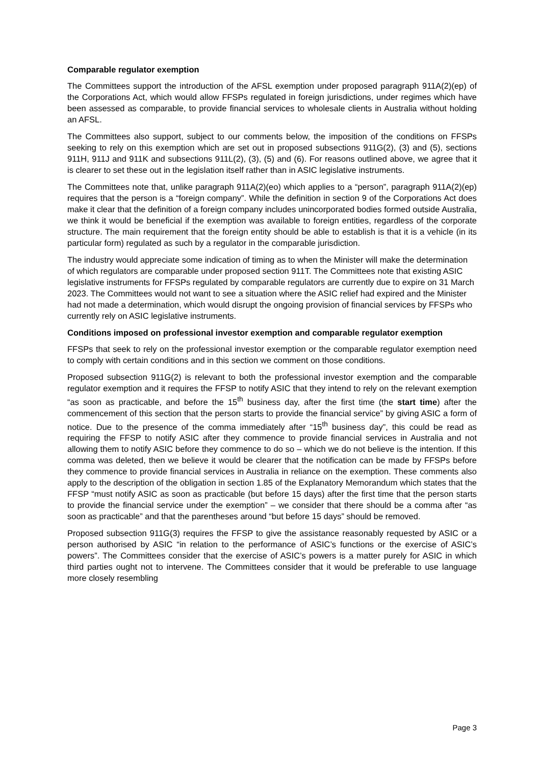Comparable regulator exemption
The Committees support the introduction of the AFSL exemption under proposed paragraph 911A(2)(ep) of the Corporations Act, which would allow FFSPs regulated in foreign jurisdictions, under regimes which have been assessed as comparable, to provide financial services to wholesale clients in Australia without holding an AFSL.
The Committees also support, subject to our comments below, the imposition of the conditions on FFSPs seeking to rely on this exemption which are set out in proposed subsections 911G(2), (3) and (5), sections 911H, 911J and 911K and subsections 911L(2), (3), (5) and (6). For reasons outlined above, we agree that it is clearer to set these out in the legislation itself rather than in ASIC legislative instruments.
The Committees note that, unlike paragraph 911A(2)(eo) which applies to a “person”, paragraph 911A(2)(ep) requires that the person is a “foreign company”. While the definition in section 9 of the Corporations Act does make it clear that the definition of a foreign company includes unincorporated bodies formed outside Australia, we think it would be beneficial if the exemption was available to foreign entities, regardless of the corporate structure. The main requirement that the foreign entity should be able to establish is that it is a vehicle (in its particular form) regulated as such by a regulator in the comparable jurisdiction.
The industry would appreciate some indication of timing as to when the Minister will make the determination of which regulators are comparable under proposed section 911T. The Committees note that existing ASIC legislative instruments for FFSPs regulated by comparable regulators are currently due to expire on 31 March 2023. The Committees would not want to see a situation where the ASIC relief had expired and the Minister had not made a determination, which would disrupt the ongoing provision of financial services by FFSPs who currently rely on ASIC legislative instruments.
Conditions imposed on professional investor exemption and comparable regulator exemption
FFSPs that seek to rely on the professional investor exemption or the comparable regulator exemption need to comply with certain conditions and in this section we comment on those conditions.
Proposed subsection 911G(2) is relevant to both the professional investor exemption and the comparable regulator exemption and it requires the FFSP to notify ASIC that they intend to rely on the relevant exemption “as soon as practicable, and before the 15<sup>th</sup> business day, after the first time (the start time) after the commencement of this section that the person starts to provide the financial service” by giving ASIC a form of notice. Due to the presence of the comma immediately after “15<sup>th</sup> business day”, this could be read as requiring the FFSP to notify ASIC after they commence to provide financial services in Australia and not allowing them to notify ASIC before they commence to do so – which we do not believe is the intention. If this comma was deleted, then we believe it would be clearer that the notification can be made by FFSPs before they commence to provide financial services in Australia in reliance on the exemption. These comments also apply to the description of the obligation in section 1.85 of the Explanatory Memorandum which states that the FFSP “must notify ASIC as soon as practicable (but before 15 days) after the first time that the person starts to provide the financial service under the exemption” – we consider that there should be a comma after “as soon as practicable” and that the parentheses around “but before 15 days” should be removed.
Proposed subsection 911G(3) requires the FFSP to give the assistance reasonably requested by ASIC or a person authorised by ASIC “in relation to the performance of ASIC’s functions or the exercise of ASIC’s powers”. The Committees consider that the exercise of ASIC’s powers is a matter purely for ASIC in which third parties ought not to intervene. The Committees consider that it would be preferable to use language more closely resembling
Page 3